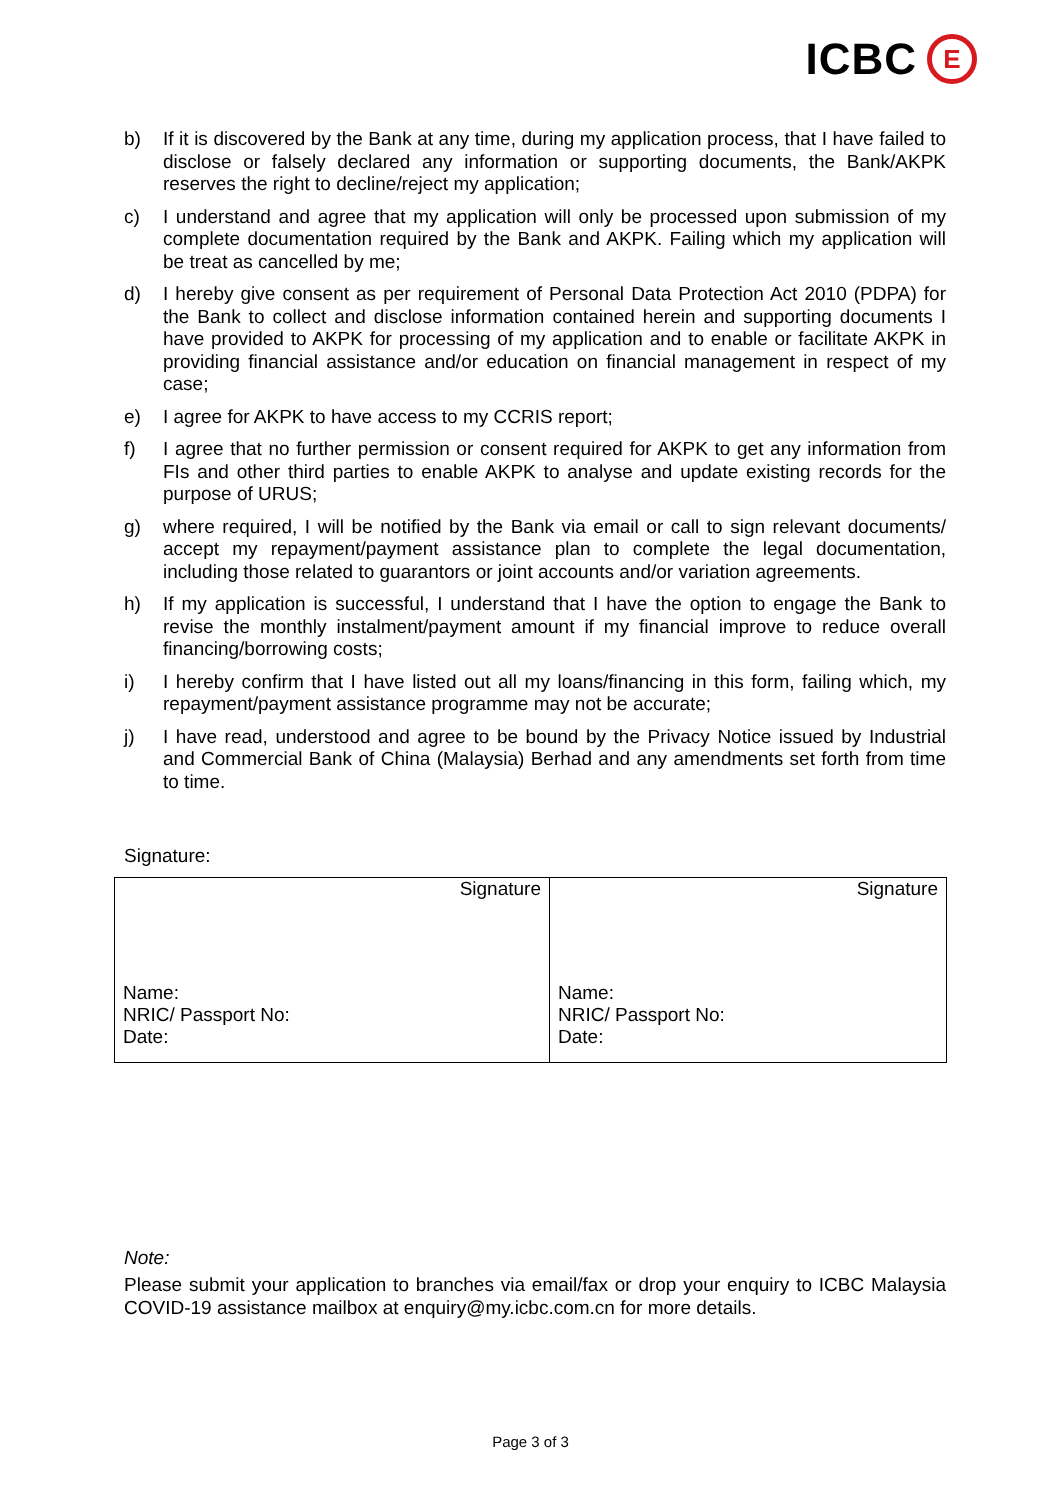ICBC E
b) If it is discovered by the Bank at any time, during my application process, that I have failed to disclose or falsely declared any information or supporting documents, the Bank/AKPK reserves the right to decline/reject my application;
c) I understand and agree that my application will only be processed upon submission of my complete documentation required by the Bank and AKPK. Failing which my application will be treat as cancelled by me;
d) I hereby give consent as per requirement of Personal Data Protection Act 2010 (PDPA) for the Bank to collect and disclose information contained herein and supporting documents I have provided to AKPK for processing of my application and to enable or facilitate AKPK in providing financial assistance and/or education on financial management in respect of my case;
e) I agree for AKPK to have access to my CCRIS report;
f) I agree that no further permission or consent required for AKPK to get any information from FIs and other third parties to enable AKPK to analyse and update existing records for the purpose of URUS;
g) where required, I will be notified by the Bank via email or call to sign relevant documents/ accept my repayment/payment assistance plan to complete the legal documentation, including those related to guarantors or joint accounts and/or variation agreements.
h) If my application is successful, I understand that I have the option to engage the Bank to revise the monthly instalment/payment amount if my financial improve to reduce overall financing/borrowing costs;
i) I hereby confirm that I have listed out all my loans/financing in this form, failing which, my repayment/payment assistance programme may not be accurate;
j) I have read, understood and agree to be bound by the Privacy Notice issued by Industrial and Commercial Bank of China (Malaysia) Berhad and any amendments set forth from time to time.
Signature:
| Signature Name: NRIC/ Passport No: Date: | Signature Name: NRIC/ Passport No: Date: |
Note:
Please submit your application to branches via email/fax or drop your enquiry to ICBC Malaysia COVID-19 assistance mailbox at enquiry@my.icbc.com.cn for more details.
Page 3 of 3